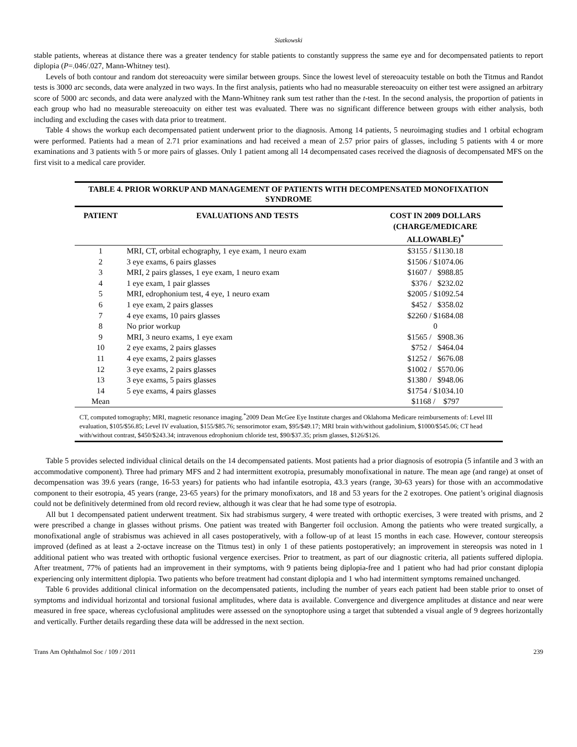Siatkowski
stable patients, whereas at distance there was a greater tendency for stable patients to constantly suppress the same eye and for decompensated patients to report diplopia (P=.046/.027, Mann-Whitney test).
Levels of both contour and random dot stereoacuity were similar between groups. Since the lowest level of stereoacuity testable on both the Titmus and Randot tests is 3000 arc seconds, data were analyzed in two ways. In the first analysis, patients who had no measurable stereoacuity on either test were assigned an arbitrary score of 5000 arc seconds, and data were analyzed with the Mann-Whitney rank sum test rather than the t-test. In the second analysis, the proportion of patients in each group who had no measurable stereoacuity on either test was evaluated. There was no significant difference between groups with either analysis, both including and excluding the cases with data prior to treatment.
Table 4 shows the workup each decompensated patient underwent prior to the diagnosis. Among 14 patients, 5 neuroimaging studies and 1 orbital echogram were performed. Patients had a mean of 2.71 prior examinations and had received a mean of 2.57 prior pairs of glasses, including 5 patients with 4 or more examinations and 3 patients with 5 or more pairs of glasses. Only 1 patient among all 14 decompensated cases received the diagnosis of decompensated MFS on the first visit to a medical care provider.
TABLE 4. PRIOR WORKUP AND MANAGEMENT OF PATIENTS WITH DECOMPENSATED MONOFIXATION SYNDROME
| PATIENT | EVALUATIONS AND TESTS | COST IN 2009 DOLLARS (CHARGE/MEDICARE ALLOWABLE)<sup>*</sup> |
| --- | --- | --- |
| 1 | MRI, CT, orbital echography, 1 eye exam, 1 neuro exam | $3155 / $1130.18 |
| 2 | 3 eye exams, 6 pairs glasses | $1506 / $1074.06 |
| 3 | MRI, 2 pairs glasses, 1 eye exam, 1 neuro exam | $1607 / $988.85 |
| 4 | 1 eye exam, 1 pair glasses | $376 / $232.02 |
| 5 | MRI, edrophonium test, 4 eye, 1 neuro exam | $2005 / $1092.54 |
| 6 | 1 eye exam, 2 pairs glasses | $452 / $358.02 |
| 7 | 4 eye exams, 10 pairs glasses | $2260 / $1684.08 |
| 8 | No prior workup | 0 |
| 9 | MRI, 3 neuro exams, 1 eye exam | $1565 / $908.36 |
| 10 | 2 eye exams, 2 pairs glasses | $752 / $464.04 |
| 11 | 4 eye exams, 2 pairs glasses | $1252 / $676.08 |
| 12 | 3 eye exams, 2 pairs glasses | $1002 / $570.06 |
| 13 | 3 eye exams, 5 pairs glasses | $1380 / $948.06 |
| 14 | 5 eye exams, 4 pairs glasses | $1754 / $1034.10 |
| Mean | | $1168 / $797 |
CT, computed tomography; MRI, magnetic resonance imaging.<sup>*</sup>2009 Dean McGee Eye Institute charges and Oklahoma Medicare reimbursements of: Level III evaluation, $105/$56.85; Level IV evaluation, $155/$85.76; sensorimotor exam, $95/$49.17; MRI brain with/without gadolinium, $1000/$545.06; CT head with/without contrast, $450/$243.34; intravenous edrophonium chloride test, $90/$37.35; prism glasses, $126/$126.
Table 5 provides selected individual clinical details on the 14 decompensated patients. Most patients had a prior diagnosis of esotropia (5 infantile and 3 with an accommodative component). Three had primary MFS and 2 had intermittent exotropia, presumably monofixational in nature. The mean age (and range) at onset of decompensation was 39.6 years (range, 16-53 years) for patients who had infantile esotropia, 43.3 years (range, 30-63 years) for those with an accommodative component to their esotropia, 45 years (range, 23-65 years) for the primary monofixators, and 18 and 53 years for the 2 exotropes. One patient’s original diagnosis could not be definitively determined from old record review, although it was clear that he had some type of esotropia.
All but 1 decompensated patient underwent treatment. Six had strabismus surgery, 4 were treated with orthoptic exercises, 3 were treated with prisms, and 2 were prescribed a change in glasses without prisms. One patient was treated with Bangerter foil occlusion. Among the patients who were treated surgically, a monofixational angle of strabismus was achieved in all cases postoperatively, with a follow-up of at least 15 months in each case. However, contour stereopsis improved (defined as at least a 2-octave increase on the Titmus test) in only 1 of these patients postoperatively; an improvement in stereopsis was noted in 1 additional patient who was treated with orthoptic fusional vergence exercises. Prior to treatment, as part of our diagnostic criteria, all patients suffered diplopia. After treatment, 77% of patients had an improvement in their symptoms, with 9 patients being diplopia-free and 1 patient who had had prior constant diplopia experiencing only intermittent diplopia. Two patients who before treatment had constant diplopia and 1 who had intermittent symptoms remained unchanged.
Table 6 provides additional clinical information on the decompensated patients, including the number of years each patient had been stable prior to onset of symptoms and individual horizontal and torsional fusional amplitudes, where data is available. Convergence and divergence amplitudes at distance and near were measured in free space, whereas cyclofusional amplitudes were assessed on the synoptophore using a target that subtended a visual angle of 9 degrees horizontally and vertically. Further details regarding these data will be addressed in the next section.
Trans Am Ophthalmol Soc / 109 / 2011 239